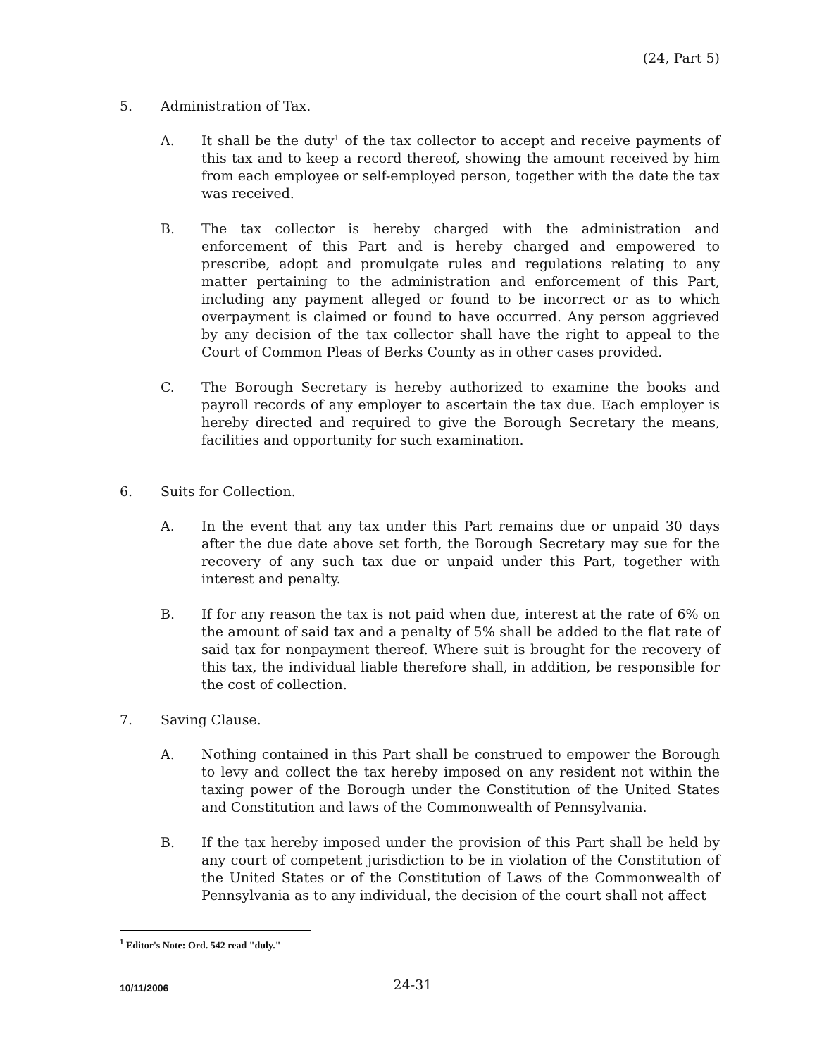(24, Part 5)
5. Administration of Tax.
A. It shall be the duty<sup>1</sup> of the tax collector to accept and receive payments of this tax and to keep a record thereof, showing the amount received by him from each employee or self-employed person, together with the date the tax was received.
B. The tax collector is hereby charged with the administration and enforcement of this Part and is hereby charged and empowered to prescribe, adopt and promulgate rules and regulations relating to any matter pertaining to the administration and enforcement of this Part, including any payment alleged or found to be incorrect or as to which overpayment is claimed or found to have occurred. Any person aggrieved by any decision of the tax collector shall have the right to appeal to the Court of Common Pleas of Berks County as in other cases provided.
C. The Borough Secretary is hereby authorized to examine the books and payroll records of any employer to ascertain the tax due. Each employer is hereby directed and required to give the Borough Secretary the means, facilities and opportunity for such examination.
6. Suits for Collection.
A. In the event that any tax under this Part remains due or unpaid 30 days after the due date above set forth, the Borough Secretary may sue for the recovery of any such tax due or unpaid under this Part, together with interest and penalty.
B. If for any reason the tax is not paid when due, interest at the rate of 6% on the amount of said tax and a penalty of 5% shall be added to the flat rate of said tax for nonpayment thereof. Where suit is brought for the recovery of this tax, the individual liable therefore shall, in addition, be responsible for the cost of collection.
7. Saving Clause.
A. Nothing contained in this Part shall be construed to empower the Borough to levy and collect the tax hereby imposed on any resident not within the taxing power of the Borough under the Constitution of the United States and Constitution and laws of the Commonwealth of Pennsylvania.
B. If the tax hereby imposed under the provision of this Part shall be held by any court of competent jurisdiction to be in violation of the Constitution of the United States or of the Constitution of Laws of the Commonwealth of Pennsylvania as to any individual, the decision of the court shall not affect
<sup>1</sup> Editor's Note: Ord. 542 read "duly."
10/11/2006
24-31